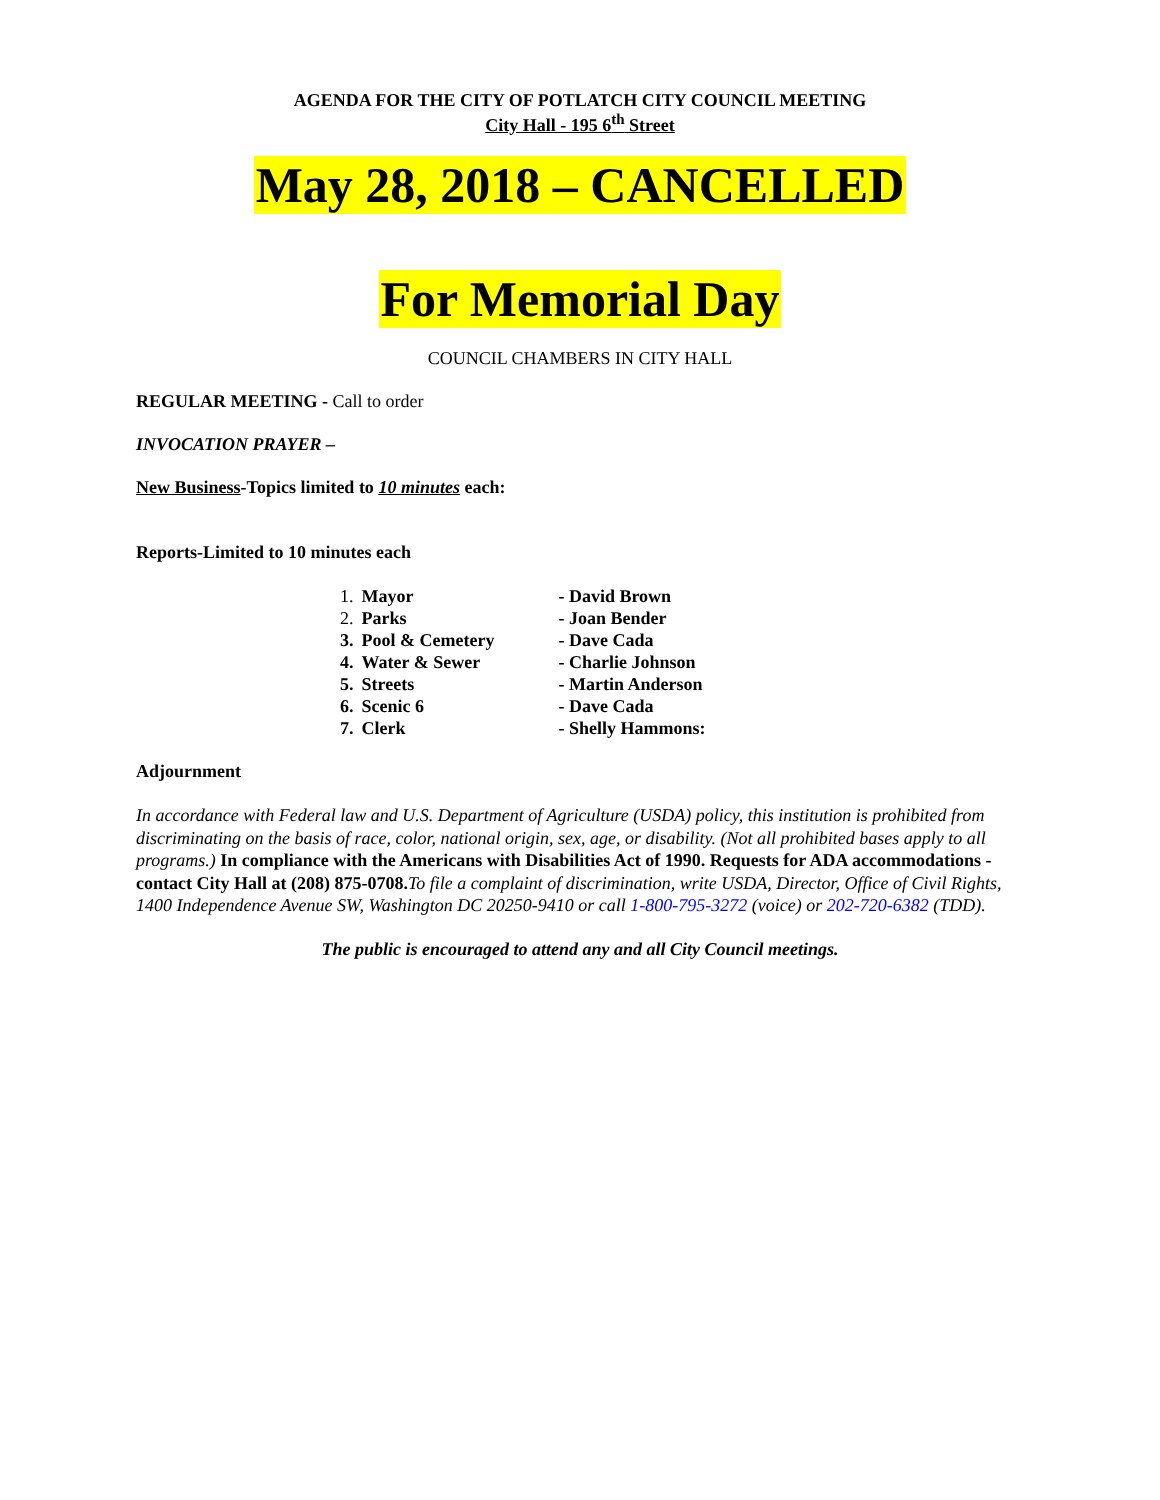AGENDA FOR THE CITY OF POTLATCH CITY COUNCIL MEETING
City Hall - 195 6<sup>th</sup> Street
May 28, 2018 – CANCELLED
For Memorial Day
COUNCIL CHAMBERS IN CITY HALL
REGULAR MEETING - Call to order
INVOCATION PRAYER –
New Business-Topics limited to 10 minutes each:
Reports-Limited to 10 minutes each
| 1. | Mayor | - David Brown |
| 2. | Parks | - Joan Bender |
| 3. | Pool & Cemetery | - Dave Cada |
| 4. | Water & Sewer | - Charlie Johnson |
| 5. | Streets | - Martin Anderson |
| 6. | Scenic 6 | - Dave Cada |
| 7. | Clerk | - Shelly Hammons: |
Adjournment
In accordance with Federal law and U.S. Department of Agriculture (USDA) policy, this institution is prohibited from discriminating on the basis of race, color, national origin, sex, age, or disability. (Not all prohibited bases apply to all programs.) In compliance with the Americans with Disabilities Act of 1990. Requests for ADA accommodations - contact City Hall at (208) 875-0708. To file a complaint of discrimination, write USDA, Director, Office of Civil Rights, 1400 Independence Avenue SW, Washington DC 20250-9410 or call 1-800-795-3272 (voice) or 202-720-6382 (TDD).
The public is encouraged to attend any and all City Council meetings.